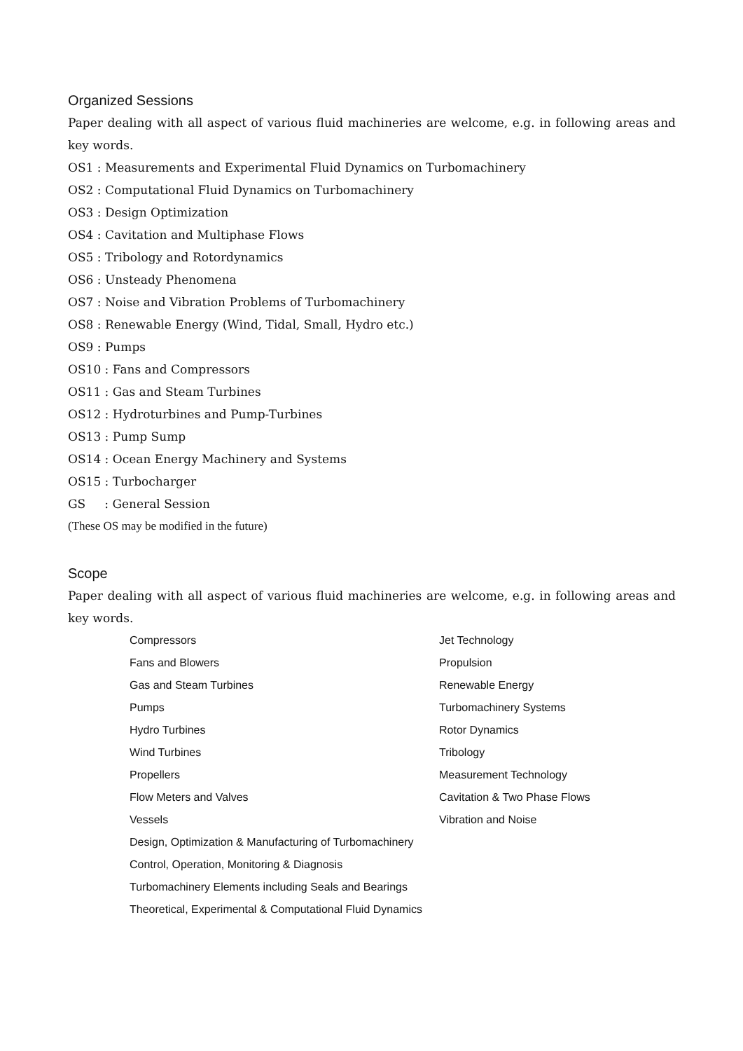Organized Sessions
Paper dealing with all aspect of various fluid machineries are welcome, e.g. in following areas and key words.
OS1 : Measurements and Experimental Fluid Dynamics on Turbomachinery
OS2 : Computational Fluid Dynamics on Turbomachinery
OS3 : Design Optimization
OS4 : Cavitation and Multiphase Flows
OS5 : Tribology and Rotordynamics
OS6 : Unsteady Phenomena
OS7 : Noise and Vibration Problems of Turbomachinery
OS8 : Renewable Energy (Wind, Tidal, Small, Hydro etc.)
OS9 : Pumps
OS10 : Fans and Compressors
OS11 : Gas and Steam Turbines
OS12 : Hydroturbines and Pump-Turbines
OS13 : Pump Sump
OS14 : Ocean Energy Machinery and Systems
OS15 : Turbocharger
GS : General Session
(These OS may be modified in the future)
Scope
Paper dealing with all aspect of various fluid machineries are welcome, e.g. in following areas and key words.
Compressors
Fans and Blowers
Gas and Steam Turbines
Pumps
Hydro Turbines
Wind Turbines
Propellers
Flow Meters and Valves
Vessels
Design, Optimization & Manufacturing of Turbomachinery
Control, Operation, Monitoring & Diagnosis
Turbomachinery Elements including Seals and Bearings
Theoretical, Experimental & Computational Fluid Dynamics
Jet Technology
Propulsion
Renewable Energy
Turbomachinery Systems
Rotor Dynamics
Tribology
Measurement Technology
Cavitation & Two Phase Flows
Vibration and Noise